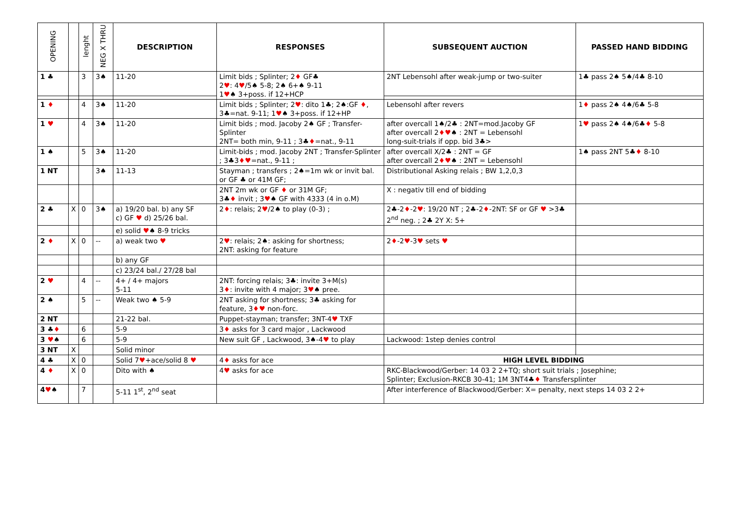| OPENING | | lenght | NEG X THRU | DESCRIPTION | RESPONSES | SUBSEQUENT AUCTION | PASSED HAND BIDDING |
| --- | --- | --- | --- | --- | --- | --- | --- |
| 1 ♣ | | 3 | 3♠ | 11-20 | Limit bids ; Splinter; 2 ♦ GF♣ 2 ♥ : 4 ♥ /5♠ 5-8; 2♠ 6+♠ 9-11 1 ♥ ♠ 3+poss. if 12+HCP | 2NT Lebensohl after weak-jump or two-suiter | 1♣ pass 2♠ 5♠/4♣ 8-10 |
| 1 ♦ | | 4 | 3♠ | 11-20 | Limit bids ; Splinter; 2 ♥ : dito 1♣; 2♠:GF ♦ , 3♣=nat. 9-11; 1 ♥ ♠ 3+poss. if 12+HP | Lebensohl after revers | 1 ♦ pass 2♠ 4♠/6♣ 5-8 |
| 1 ♥ | | 4 | 3♠ | 11-20 | Limit bids ; mod. Jacoby 2♠ GF ; Transfer-Splinter 2NT= both min, 9-11 ; 3♣ ♦ =nat., 9-11 | after overcall 1♠/2♣ : 2NT=mod.Jacoby GF after overcall 2 ♦♥ ♠ : 2NT = Lebensohl long-suit-trials if opp. bid 3♣> | 1 ♥ pass 2♠ 4♠/6♣ ♦ 5-8 |
| 1 ♠ | | 5 | 3♠ | 11-20 | Limit-bids ; mod. Jacoby 2NT ; Transfer-Splinter ; 3♣3 ♦♥ =nat., 9-11 ; | after overcall X/2♣ : 2NT = GF after overcall 2 ♦♥ ♠ : 2NT = Lebensohl | 1♠ pass 2NT 5♣ ♦ 8-10 |
| 1 NT | | | 3♠ | 11-13 | Stayman ; transfers ; 2♠=1m wk or invit bal. or GF ♣ or 41M GF; | Distributional Asking relais ; BW 1,2,0,3 | |
| | | | | | 2NT 2m wk or GF ♦ or 31M GF; 3♣ ♦ invit ; 3 ♥ ♠ GF with 4333 (4 in o.M) | X : negativ till end of bidding | |
| 2 ♣ | X | 0 | 3♠ | a) 19/20 bal. b) any SF c) GF ♥ d) 25/26 bal. | 2 ♦ : relais; 2 ♥ /2♠ to play (0-3) ; | 2♣-2 ♦ -2 ♥ : 19/20 NT ; 2♣-2 ♦ -2NT: SF or GF ♥ >3♣ 2<sup>nd</sup> neg. ; 2♣ 2Y X: 5+ | |
| | | | | e) solid ♥ ♠ 8-9 tricks | | | |
| 2 ♦ | X | 0 | -- | a) weak two ♥ | 2 ♥ : relais; 2♠: asking for shortness; 2NT: asking for feature | 2 ♦ -2 ♥ -3 ♥ sets ♥ | |
| | | | | b) any GF | | | |
| | | | | c) 23/24 bal./ 27/28 bal | | | |
| 2 ♥ | | 4 | -- | 4+ / 4+ majors 5-11 | 2NT: forcing relais; 3♣: invite 3+M(s) 3 ♦ : invite with 4 major; 3 ♥ ♠ pree. | | |
| 2 ♠ | | 5 | -- | Weak two ♠ 5-9 | 2NT asking for shortness; 3♣ asking for feature, 3 ♦♥ non-forc. | | |
| 2 NT | | | | 21-22 bal. | Puppet-stayman; transfer; 3NT-4 ♥ TXF | | |
| 3 ♣ ♦ | | 6 | | 5-9 | 3 ♦ asks for 3 card major , Lackwood | | |
| 3 ♥ ♠ | | 6 | | 5-9 | New suit GF , Lackwood, 3♠-4 ♥ to play | Lackwood: 1step denies control | |
| 3 NT | X | | | Solid minor | | | |
| 4 ♣ | X | 0 | | Solid 7 ♥ +ace/solid 8 ♥ | 4 ♦ asks for ace | HIGH LEVEL BIDDING | |
| 4 ♦ | X | 0 | | Dito with ♠ | 4 ♥ asks for ace | RKC-Blackwood/Gerber: 14 03 2 2+TQ; short suit trials ; Josephine; Splinter; Exclusion-RKCB 30-41; 1M 3NT4♣ ♦ Transfersplinter | |
| 4 ♥ ♠ | | 7 | | 5-11 1<sup>st</sup>, 2<sup>nd</sup> seat | | After interference of Blackwood/Gerber: X= penalty, next steps 14 03 2 2+ | |